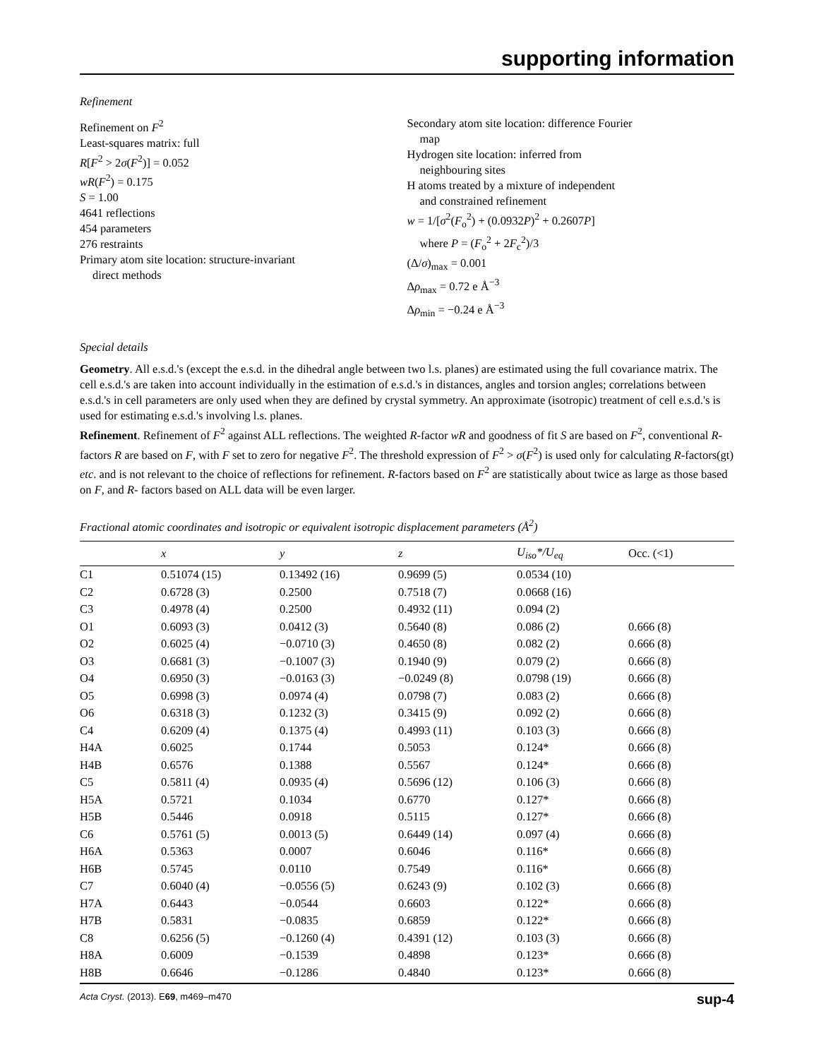supporting information
Refinement
Refinement on F<sup>2</sup>
Least-squares matrix: full
R[F<sup>2</sup> > 2σ(F<sup>2</sup>)] = 0.052
wR(F<sup>2</sup>) = 0.175
S = 1.00
4641 reflections
454 parameters
276 restraints
Primary atom site location: structure-invariant
direct methods
Secondary atom site location: difference Fourier
map
Hydrogen site location: inferred from
neighbouring sites
H atoms treated by a mixture of independent
and constrained refinement
w = 1/[σ<sup>2</sup>(F<sub>o</sub><sup>2</sup>) + (0.0932P)<sup>2</sup> + 0.2607P]
where P = (F<sub>o</sub><sup>2</sup> + 2F<sub>c</sub><sup>2</sup>)/3
(Δ/σ)<sub>max</sub> = 0.001
Δρ<sub>max</sub> = 0.72 e Å<sup>−3</sup>
Δρ<sub>min</sub> = −0.24 e Å<sup>−3</sup>
Special details
Geometry. All e.s.d.'s (except the e.s.d. in the dihedral angle between two l.s. planes) are estimated using the full covariance matrix. The cell e.s.d.'s are taken into account individually in the estimation of e.s.d.'s in distances, angles and torsion angles; correlations between e.s.d.'s in cell parameters are only used when they are defined by crystal symmetry. An approximate (isotropic) treatment of cell e.s.d.'s is used for estimating e.s.d.'s involving l.s. planes.
Refinement. Refinement of F<sup>2</sup> against ALL reflections. The weighted R-factor wR and goodness of fit S are based on F<sup>2</sup>, conventional R-factors R are based on F, with F set to zero for negative F<sup>2</sup>. The threshold expression of F<sup>2</sup> > σ(F<sup>2</sup>) is used only for calculating R-factors(gt) etc. and is not relevant to the choice of reflections for refinement. R-factors based on F<sup>2</sup> are statistically about twice as large as those based on F, and R- factors based on ALL data will be even larger.
Fractional atomic coordinates and isotropic or equivalent isotropic displacement parameters (Å<sup>2</sup>)
| | x | y | z | U<sub>iso</sub>*/ U<sub>eq</sub> | Occ. (<1) |
| --- | --- | --- | --- | --- | --- |
| C1 | 0.51074 (15) | 0.13492 (16) | 0.9699 (5) | 0.0534 (10) | |
| C2 | 0.6728 (3) | 0.2500 | 0.7518 (7) | 0.0668 (16) | |
| C3 | 0.4978 (4) | 0.2500 | 0.4932 (11) | 0.094 (2) | |
| O1 | 0.6093 (3) | 0.0412 (3) | 0.5640 (8) | 0.086 (2) | 0.666 (8) |
| O2 | 0.6025 (4) | −0.0710 (3) | 0.4650 (8) | 0.082 (2) | 0.666 (8) |
| O3 | 0.6681 (3) | −0.1007 (3) | 0.1940 (9) | 0.079 (2) | 0.666 (8) |
| O4 | 0.6950 (3) | −0.0163 (3) | −0.0249 (8) | 0.0798 (19) | 0.666 (8) |
| O5 | 0.6998 (3) | 0.0974 (4) | 0.0798 (7) | 0.083 (2) | 0.666 (8) |
| O6 | 0.6318 (3) | 0.1232 (3) | 0.3415 (9) | 0.092 (2) | 0.666 (8) |
| C4 | 0.6209 (4) | 0.1375 (4) | 0.4993 (11) | 0.103 (3) | 0.666 (8) |
| H4A | 0.6025 | 0.1744 | 0.5053 | 0.124* | 0.666 (8) |
| H4B | 0.6576 | 0.1388 | 0.5567 | 0.124* | 0.666 (8) |
| C5 | 0.5811 (4) | 0.0935 (4) | 0.5696 (12) | 0.106 (3) | 0.666 (8) |
| H5A | 0.5721 | 0.1034 | 0.6770 | 0.127* | 0.666 (8) |
| H5B | 0.5446 | 0.0918 | 0.5115 | 0.127* | 0.666 (8) |
| C6 | 0.5761 (5) | 0.0013 (5) | 0.6449 (14) | 0.097 (4) | 0.666 (8) |
| H6A | 0.5363 | 0.0007 | 0.6046 | 0.116* | 0.666 (8) |
| H6B | 0.5745 | 0.0110 | 0.7549 | 0.116* | 0.666 (8) |
| C7 | 0.6040 (4) | −0.0556 (5) | 0.6243 (9) | 0.102 (3) | 0.666 (8) |
| H7A | 0.6443 | −0.0544 | 0.6603 | 0.122* | 0.666 (8) |
| H7B | 0.5831 | −0.0835 | 0.6859 | 0.122* | 0.666 (8) |
| C8 | 0.6256 (5) | −0.1260 (4) | 0.4391 (12) | 0.103 (3) | 0.666 (8) |
| H8A | 0.6009 | −0.1539 | 0.4898 | 0.123* | 0.666 (8) |
| H8B | 0.6646 | −0.1286 | 0.4840 | 0.123* | 0.666 (8) |
Acta Cryst. (2013). E69, m469–m470 sup-4